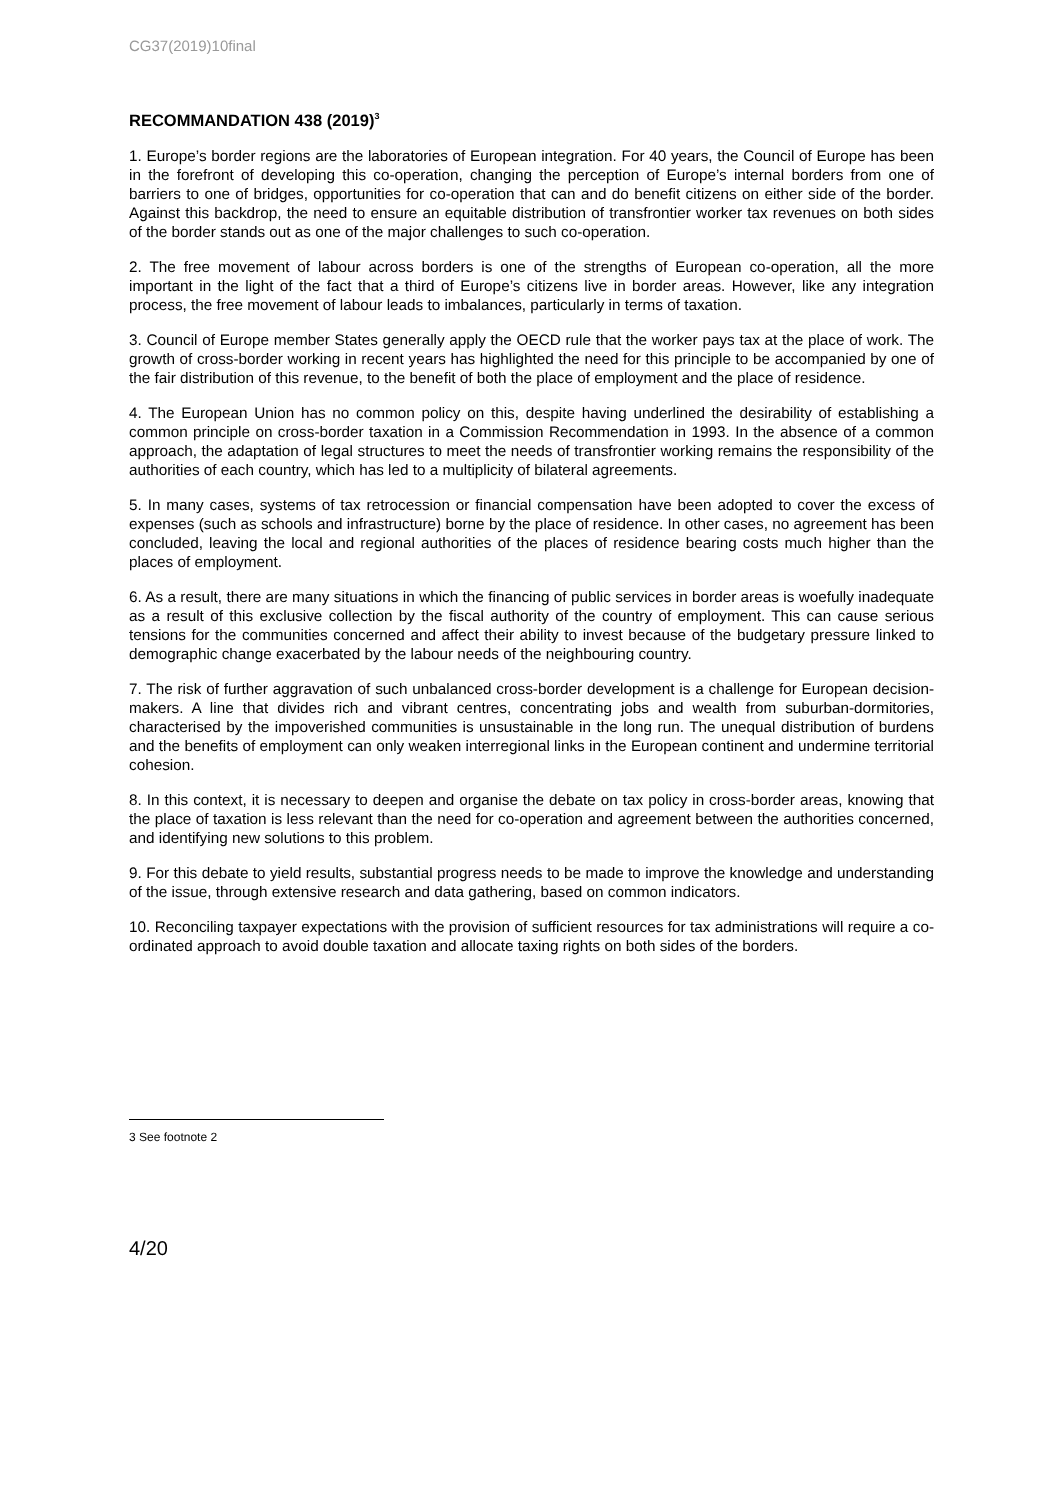CG37(2019)10final
RECOMMANDATION 438 (2019)<sup>3</sup>
1. Europe’s border regions are the laboratories of European integration. For 40 years, the Council of Europe has been in the forefront of developing this co-operation, changing the perception of Europe’s internal borders from one of barriers to one of bridges, opportunities for co-operation that can and do benefit citizens on either side of the border. Against this backdrop, the need to ensure an equitable distribution of transfrontier worker tax revenues on both sides of the border stands out as one of the major challenges to such co-operation.
2. The free movement of labour across borders is one of the strengths of European co-operation, all the more important in the light of the fact that a third of Europe’s citizens live in border areas. However, like any integration process, the free movement of labour leads to imbalances, particularly in terms of taxation.
3. Council of Europe member States generally apply the OECD rule that the worker pays tax at the place of work. The growth of cross-border working in recent years has highlighted the need for this principle to be accompanied by one of the fair distribution of this revenue, to the benefit of both the place of employment and the place of residence.
4. The European Union has no common policy on this, despite having underlined the desirability of establishing a common principle on cross-border taxation in a Commission Recommendation in 1993. In the absence of a common approach, the adaptation of legal structures to meet the needs of transfrontier working remains the responsibility of the authorities of each country, which has led to a multiplicity of bilateral agreements.
5. In many cases, systems of tax retrocession or financial compensation have been adopted to cover the excess of expenses (such as schools and infrastructure) borne by the place of residence. In other cases, no agreement has been concluded, leaving the local and regional authorities of the places of residence bearing costs much higher than the places of employment.
6. As a result, there are many situations in which the financing of public services in border areas is woefully inadequate as a result of this exclusive collection by the fiscal authority of the country of employment. This can cause serious tensions for the communities concerned and affect their ability to invest because of the budgetary pressure linked to demographic change exacerbated by the labour needs of the neighbouring country.
7. The risk of further aggravation of such unbalanced cross-border development is a challenge for European decision-makers. A line that divides rich and vibrant centres, concentrating jobs and wealth from suburban-dormitories, characterised by the impoverished communities is unsustainable in the long run. The unequal distribution of burdens and the benefits of employment can only weaken interregional links in the European continent and undermine territorial cohesion.
8. In this context, it is necessary to deepen and organise the debate on tax policy in cross-border areas, knowing that the place of taxation is less relevant than the need for co-operation and agreement between the authorities concerned, and identifying new solutions to this problem.
9. For this debate to yield results, substantial progress needs to be made to improve the knowledge and understanding of the issue, through extensive research and data gathering, based on common indicators.
10. Reconciling taxpayer expectations with the provision of sufficient resources for tax administrations will require a co-ordinated approach to avoid double taxation and allocate taxing rights on both sides of the borders.
3 See footnote 2
4/20